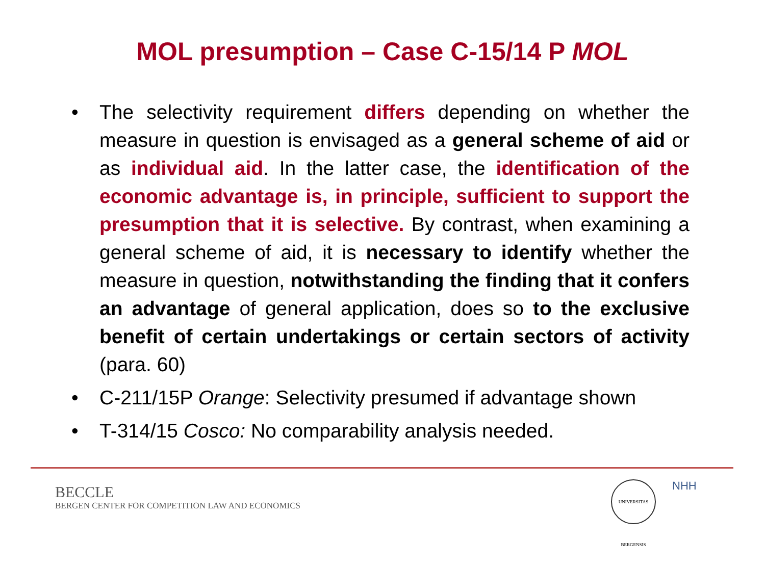MOL presumption – Case C-15/14 P MOL
• The selectivity requirement differs depending on whether the measure in question is envisaged as a general scheme of aid or as individual aid. In the latter case, the identification of the economic advantage is, in principle, sufficient to support the presumption that it is selective. By contrast, when examining a general scheme of aid, it is necessary to identify whether the measure in question, notwithstanding the finding that it confers an advantage of general application, does so to the exclusive benefit of certain undertakings or certain sectors of activity (para. 60)
• C-211/15P Orange: Selectivity presumed if advantage shown
• T-314/15 Cosco: No comparability analysis needed.
BECCLE
BERGEN CENTER FOR COMPETITION LAW AND ECONOMICS
UNIVERSITAS BERGENSIS
NHH